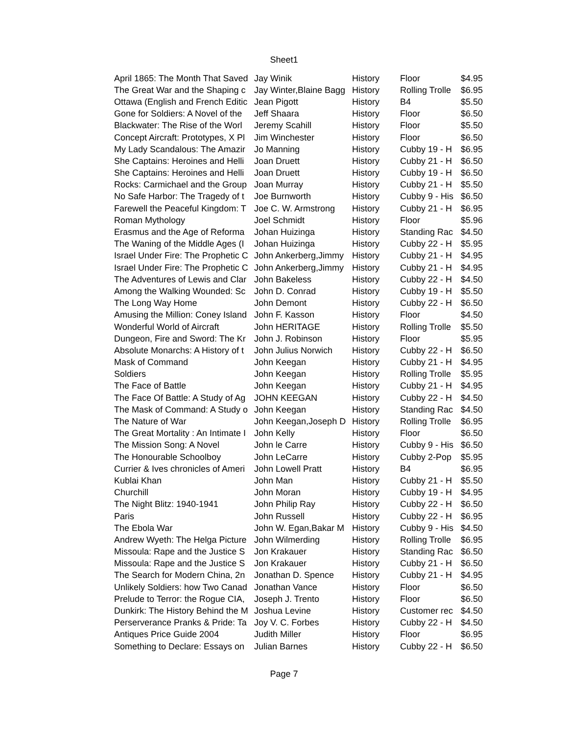Sheet1
| April 1865: The Month That Saved | Jay Winik | History | Floor | $4.95 |
| The Great War and the Shaping c | Jay Winter,Blaine Bagg | History | Rolling Trolle | $6.95 |
| Ottawa (English and French Editic | Jean Pigott | History | B4 | $5.50 |
| Gone for Soldiers: A Novel of the | Jeff Shaara | History | Floor | $6.50 |
| Blackwater: The Rise of the Worl | Jeremy Scahill | History | Floor | $5.50 |
| Concept Aircraft: Prototypes, X Pl | Jim Winchester | History | Floor | $6.50 |
| My Lady Scandalous: The Amazir | Jo Manning | History | Cubby 19 - H | $6.95 |
| She Captains: Heroines and Helli | Joan Druett | History | Cubby 21 - H | $6.50 |
| She Captains: Heroines and Helli | Joan Druett | History | Cubby 19 - H | $6.50 |
| Rocks: Carmichael and the Group | Joan Murray | History | Cubby 21 - H | $5.50 |
| No Safe Harbor: The Tragedy of t | Joe Burnworth | History | Cubby 9 - His | $6.50 |
| Farewell the Peaceful Kingdom: T | Joe C. W. Armstrong | History | Cubby 21 - H | $6.95 |
| Roman Mythology | Joel Schmidt | History | Floor | $5.96 |
| Erasmus and the Age of Reforma | Johan Huizinga | History | Standing Rac | $4.50 |
| The Waning of the Middle Ages (I | Johan Huizinga | History | Cubby 22 - H | $5.95 |
| Israel Under Fire: The Prophetic C | John Ankerberg,Jimmy | History | Cubby 21 - H | $4.95 |
| Israel Under Fire: The Prophetic C | John Ankerberg,Jimmy | History | Cubby 21 - H | $4.95 |
| The Adventures of Lewis and Clar | John Bakeless | History | Cubby 22 - H | $4.50 |
| Among the Walking Wounded: Sc | John D. Conrad | History | Cubby 19 - H | $5.50 |
| The Long Way Home | John Demont | History | Cubby 22 - H | $6.50 |
| Amusing the Million: Coney Island | John F. Kasson | History | Floor | $4.50 |
| Wonderful World of Aircraft | John HERITAGE | History | Rolling Trolle | $5.50 |
| Dungeon, Fire and Sword: The Kr | John J. Robinson | History | Floor | $5.95 |
| Absolute Monarchs: A History of t | John Julius Norwich | History | Cubby 22 - H | $6.50 |
| Mask of Command | John Keegan | History | Cubby 21 - H | $4.95 |
| Soldiers | John Keegan | History | Rolling Trolle | $5.95 |
| The Face of Battle | John Keegan | History | Cubby 21 - H | $4.95 |
| The Face Of Battle: A Study of Ag | JOHN KEEGAN | History | Cubby 22 - H | $4.50 |
| The Mask of Command: A Study o | John Keegan | History | Standing Rac | $4.50 |
| The Nature of War | John Keegan,Joseph D | History | Rolling Trolle | $6.95 |
| The Great Mortality : An Intimate I | John Kelly | History | Floor | $6.50 |
| The Mission Song: A Novel | John le Carre | History | Cubby 9 - His | $6.50 |
| The Honourable Schoolboy | John LeCarre | History | Cubby 2-Pop | $5.95 |
| Currier & Ives chronicles of Ameri | John Lowell Pratt | History | B4 | $6.95 |
| Kublai Khan | John Man | History | Cubby 21 - H | $5.50 |
| Churchill | John Moran | History | Cubby 19 - H | $4.95 |
| The Night Blitz: 1940-1941 | John Philip Ray | History | Cubby 22 - H | $6.50 |
| Paris | John Russell | History | Cubby 22 - H | $6.95 |
| The Ebola War | John W. Egan,Bakar M | History | Cubby 9 - His | $4.50 |
| Andrew Wyeth: The Helga Picture | John Wilmerding | History | Rolling Trolle | $6.95 |
| Missoula: Rape and the Justice S | Jon Krakauer | History | Standing Rac | $6.50 |
| Missoula: Rape and the Justice S | Jon Krakauer | History | Cubby 21 - H | $6.50 |
| The Search for Modern China, 2n | Jonathan D. Spence | History | Cubby 21 - H | $4.95 |
| Unlikely Soldiers: how Two Canad | Jonathan Vance | History | Floor | $6.50 |
| Prelude to Terror: the Rogue CIA, | Joseph J. Trento | History | Floor | $6.50 |
| Dunkirk: The History Behind the M | Joshua Levine | History | Customer rec | $4.50 |
| Perserverance Pranks & Pride: Ta | Joy V. C. Forbes | History | Cubby 22 - H | $4.50 |
| Antiques Price Guide 2004 | Judith Miller | History | Floor | $6.95 |
| Something to Declare: Essays on | Julian Barnes | History | Cubby 22 - H | $6.50 |
Page 7